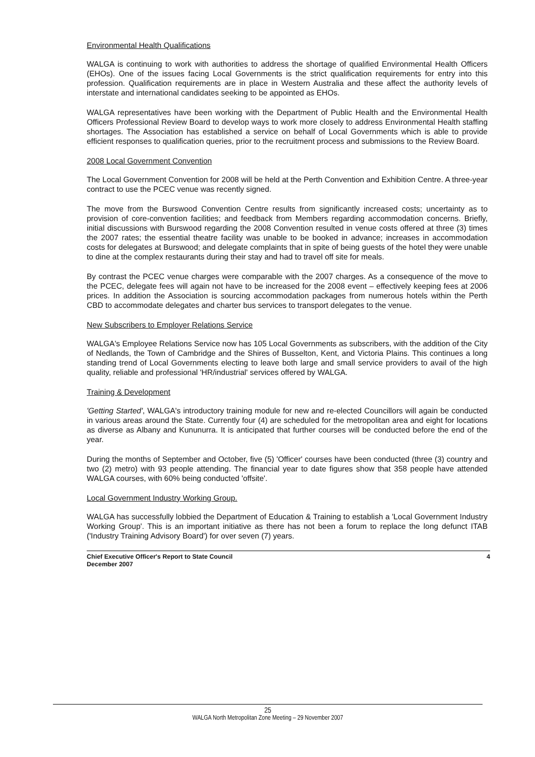Environmental Health Qualifications
WALGA is continuing to work with authorities to address the shortage of qualified Environmental Health Officers (EHOs). One of the issues facing Local Governments is the strict qualification requirements for entry into this profession. Qualification requirements are in place in Western Australia and these affect the authority levels of interstate and international candidates seeking to be appointed as EHOs.
WALGA representatives have been working with the Department of Public Health and the Environmental Health Officers Professional Review Board to develop ways to work more closely to address Environmental Health staffing shortages. The Association has established a service on behalf of Local Governments which is able to provide efficient responses to qualification queries, prior to the recruitment process and submissions to the Review Board.
2008 Local Government Convention
The Local Government Convention for 2008 will be held at the Perth Convention and Exhibition Centre. A three-year contract to use the PCEC venue was recently signed.
The move from the Burswood Convention Centre results from significantly increased costs; uncertainty as to provision of core-convention facilities; and feedback from Members regarding accommodation concerns. Briefly, initial discussions with Burswood regarding the 2008 Convention resulted in venue costs offered at three (3) times the 2007 rates; the essential theatre facility was unable to be booked in advance; increases in accommodation costs for delegates at Burswood; and delegate complaints that in spite of being guests of the hotel they were unable to dine at the complex restaurants during their stay and had to travel off site for meals.
By contrast the PCEC venue charges were comparable with the 2007 charges. As a consequence of the move to the PCEC, delegate fees will again not have to be increased for the 2008 event – effectively keeping fees at 2006 prices. In addition the Association is sourcing accommodation packages from numerous hotels within the Perth CBD to accommodate delegates and charter bus services to transport delegates to the venue.
New Subscribers to Employer Relations Service
WALGA's Employee Relations Service now has 105 Local Governments as subscribers, with the addition of the City of Nedlands, the Town of Cambridge and the Shires of Busselton, Kent, and Victoria Plains. This continues a long standing trend of Local Governments electing to leave both large and small service providers to avail of the high quality, reliable and professional 'HR/industrial' services offered by WALGA.
Training & Development
'Getting Started', WALGA's introductory training module for new and re-elected Councillors will again be conducted in various areas around the State. Currently four (4) are scheduled for the metropolitan area and eight for locations as diverse as Albany and Kununurra. It is anticipated that further courses will be conducted before the end of the year.
During the months of September and October, five (5) 'Officer' courses have been conducted (three (3) country and two (2) metro) with 93 people attending. The financial year to date figures show that 358 people have attended WALGA courses, with 60% being conducted 'offsite'.
Local Government Industry Working Group.
WALGA has successfully lobbied the Department of Education & Training to establish a 'Local Government Industry Working Group'. This is an important initiative as there has not been a forum to replace the long defunct ITAB ('Industry Training Advisory Board') for over seven (7) years.
Chief Executive Officer's Report to State Council
December 2007
4
25
WALGA North Metropolitan Zone Meeting – 29 November 2007